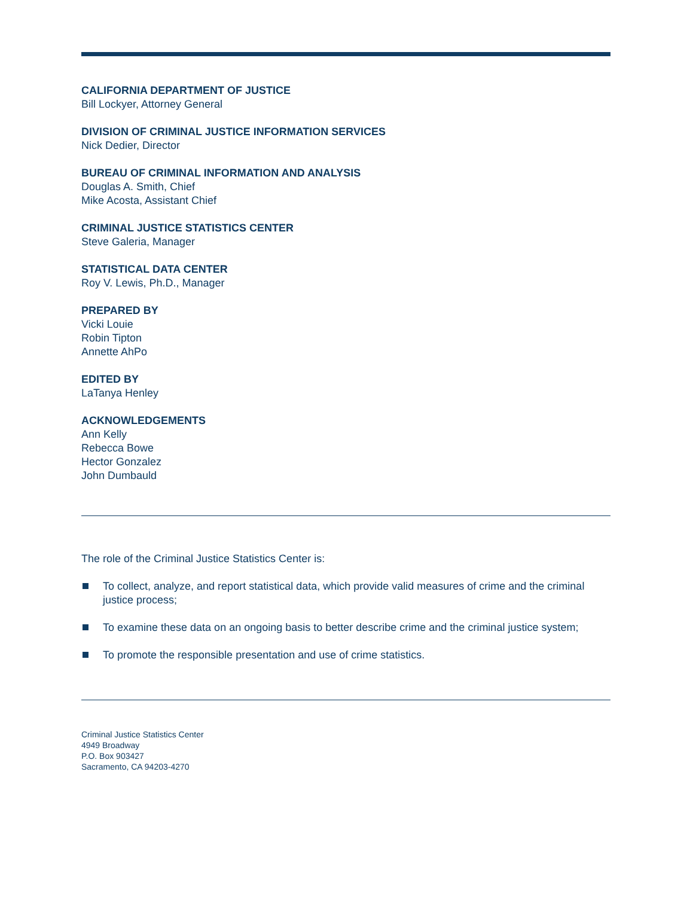CALIFORNIA DEPARTMENT OF JUSTICE
Bill Lockyer, Attorney General
DIVISION OF CRIMINAL JUSTICE INFORMATION SERVICES
Nick Dedier, Director
BUREAU OF CRIMINAL INFORMATION AND ANALYSIS
Douglas A. Smith, Chief
Mike Acosta, Assistant Chief
CRIMINAL JUSTICE STATISTICS CENTER
Steve Galeria, Manager
STATISTICAL DATA CENTER
Roy V. Lewis, Ph.D., Manager
PREPARED BY
Vicki Louie
Robin Tipton
Annette AhPo
EDITED BY
LaTanya Henley
ACKNOWLEDGEMENTS
Ann Kelly
Rebecca Bowe
Hector Gonzalez
John Dumbauld
The role of the Criminal Justice Statistics Center is:
To collect, analyze, and report statistical data, which provide valid measures of crime and the criminal justice process;
To examine these data on an ongoing basis to better describe crime and the criminal justice system;
To promote the responsible presentation and use of crime statistics.
Criminal Justice Statistics Center
4949 Broadway
P.O. Box 903427
Sacramento, CA 94203-4270